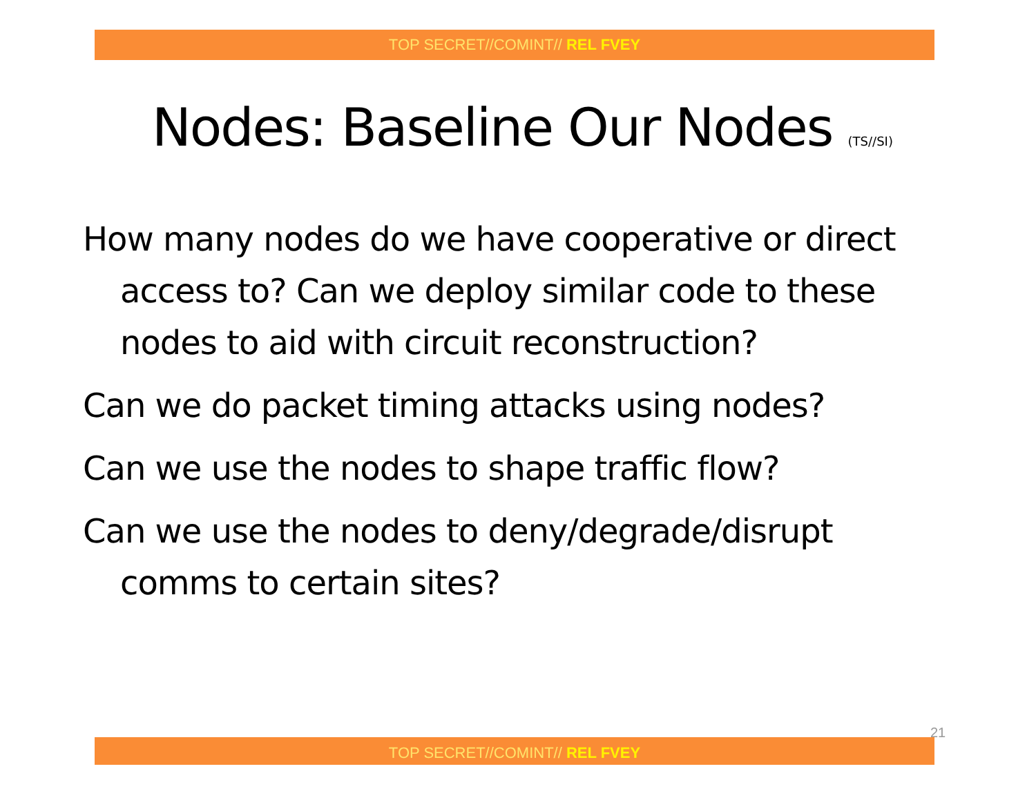TOP SECRET//COMINT// REL FVEY
Nodes: Baseline Our Nodes (TS//SI)
How many nodes do we have cooperative or direct access to? Can we deploy similar code to these nodes to aid with circuit reconstruction?
Can we do packet timing attacks using nodes?
Can we use the nodes to shape traffic flow?
Can we use the nodes to deny/degrade/disrupt comms to certain sites?
21
TOP SECRET//COMINT// REL FVEY